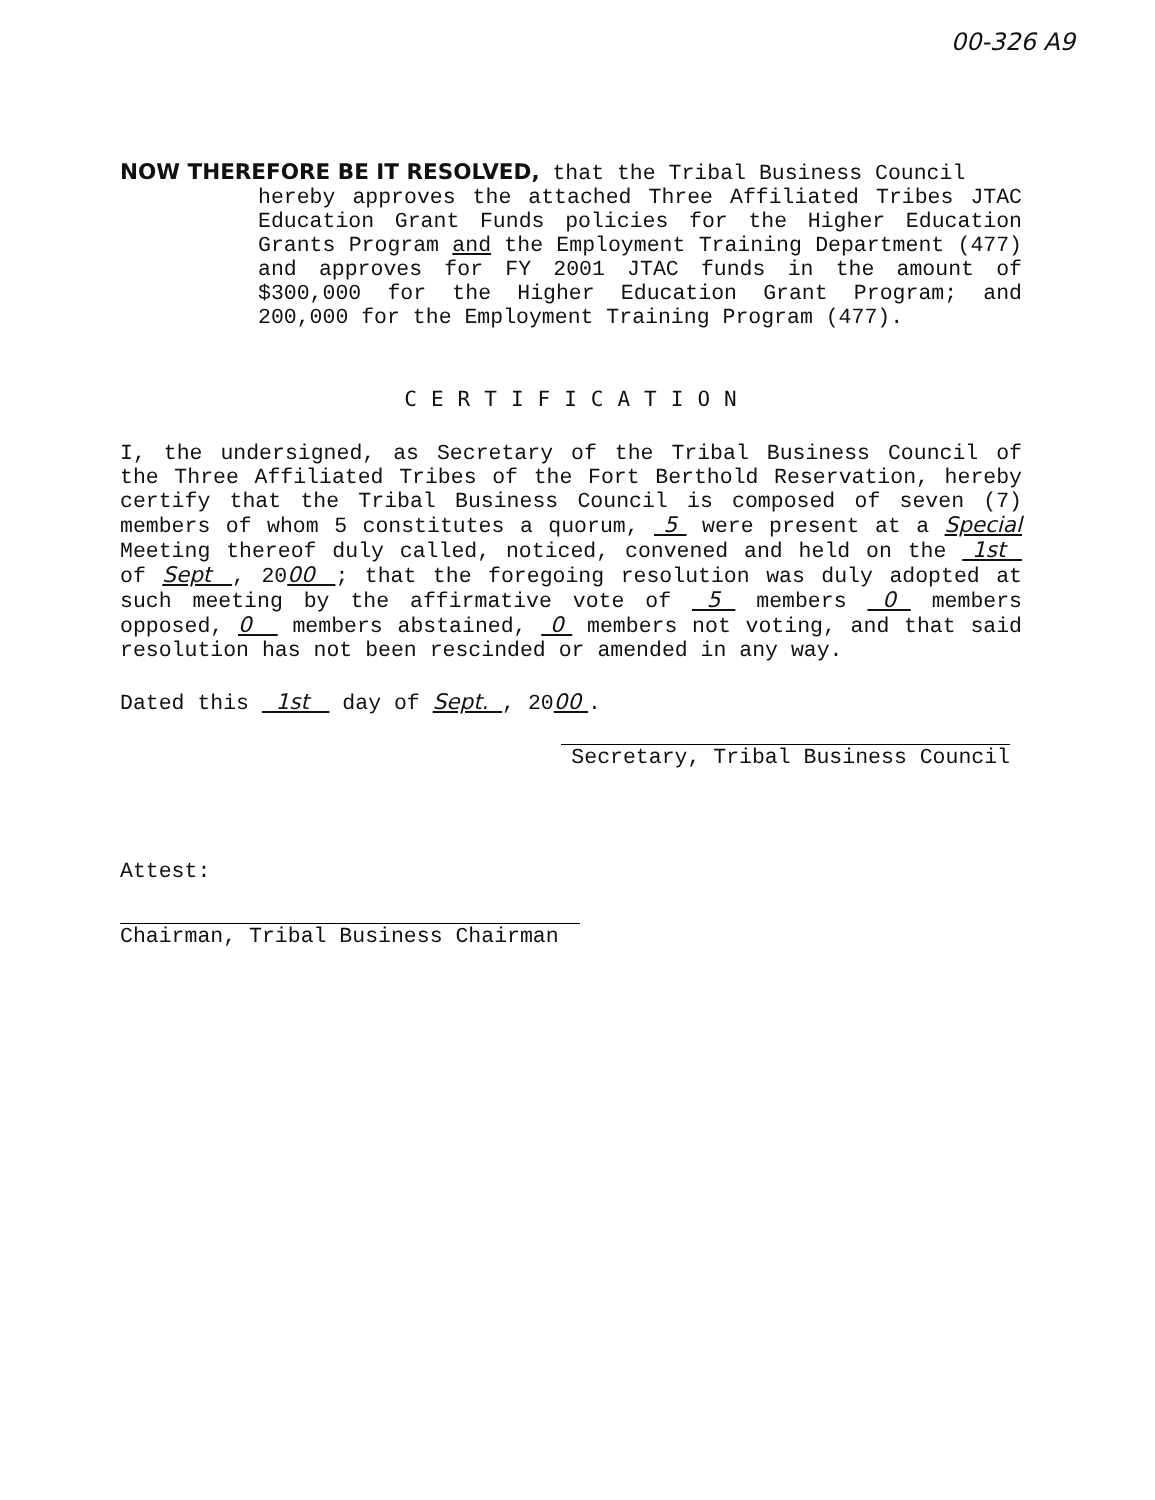00-326 A9
NOW THEREFORE BE IT RESOLVED, that the Tribal Business Council
hereby approves the attached Three Affiliated Tribes JTAC Education Grant Funds policies for the Higher Education Grants Program and the Employment Training Department (477) and approves for FY 2001 JTAC funds in the amount of $300,000 for the Higher Education Grant Program; and 200,000 for the Employment Training Program (477).
CERTIFICATION
I, the undersigned, as Secretary of the Tribal Business Council of the Three Affiliated Tribes of the Fort Berthold Reservation, hereby certify that the Tribal Business Council is composed of seven (7) members of whom 5 constitutes a quorum, 5 were present at a Special Meeting thereof duly called, noticed, convened and held on the 1st of Sept , 2000 ; that the foregoing resolution was duly adopted at such meeting by the affirmative vote of 5 members 0 members opposed, 0 members abstained, 0 members not voting, and that said resolution has not been rescinded or amended in any way.
Dated this 1st day of Sept. , 2000 .
Secretary, Tribal Business Council
Attest:
Chairman, Tribal Business Chairman